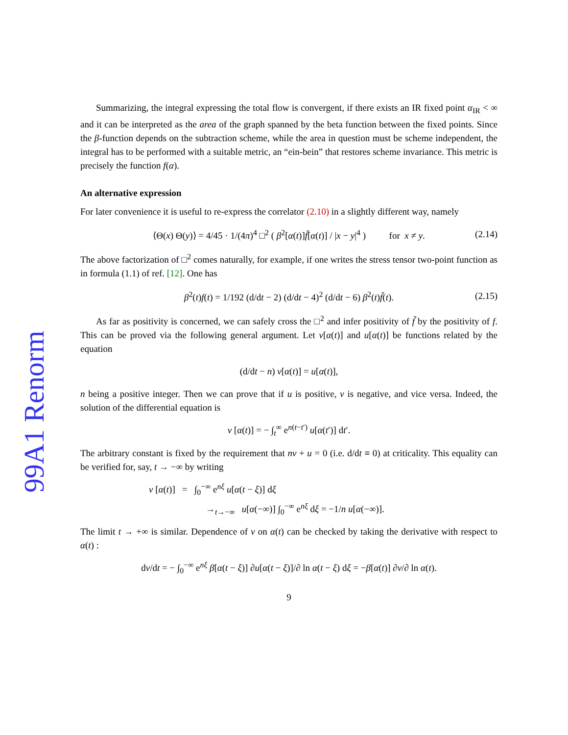99A1 Renorm
Summarizing, the integral expressing the total flow is convergent, if there exists an IR fixed point α<sub>IR</sub> < ∞ and it can be interpreted as the area of the graph spanned by the beta function between the fixed points. Since the β-function depends on the subtraction scheme, while the area in question must be scheme independent, the integral has to be performed with a suitable metric, an “ein-bein” that restores scheme invariance. This metric is precisely the function f(α).
An alternative expression
For later convenience it is useful to re-express the correlator (2.10) in a slightly different way, namely
⟨Θ(x) Θ(y)⟩ = 4/45 · 1/(4π)<sup>4</sup> □<sup>2</sup> ( β<sup>2</sup>[α(t)]f̃[α(t)] / |x − y|<sup>4</sup> ) for x ≠ y. (2.14)
The above factorization of □<sup>2</sup> comes naturally, for example, if one writes the stress tensor two-point function as in formula (1.1) of ref. [12]. One has
β<sup>2</sup>(t)f(t) = 1/192 (d/dt − 2) (d/dt − 4)<sup>2</sup> (d/dt − 6) β<sup>2</sup>(t)f̃(t). (2.15)
As far as positivity is concerned, we can safely cross the □<sup>2</sup> and infer positivity of f̃ by the positivity of f. This can be proved via the following general argument. Let v[α(t)] and u[α(t)] be functions related by the equation
(d/dt − n) v[α(t)] = u[α(t)],
n being a positive integer. Then we can prove that if u is positive, v is negative, and vice versa. Indeed, the solution of the differential equation is
v [α(t)] = − ∫<sub>t</sub><sup>∞</sup> e<sup>n(t−t′)</sup> u[α(t′)] dt′.
The arbitrary constant is fixed by the requirement that nv + u = 0 (i.e. d/dt ≡ 0) at criticality. This equality can be verified for, say, t → −∞ by writing
v [α(t)] = ∫<sub>0</sub><sup>−∞</sup> e<sup>nξ</sup> u[α(t − ξ)] dξ
→<sub>t→−∞</sub> u[α(−∞)] ∫<sub>0</sub><sup>−∞</sup> e<sup>nξ</sup> dξ = −1/n u[α(−∞)].
The limit t → +∞ is similar. Dependence of v on α(t) can be checked by taking the derivative with respect to α(t) :
dv/dt = − ∫<sub>0</sub><sup>−∞</sup> e<sup>nξ</sup> β[α(t − ξ)] ∂u[α(t − ξ)]/∂ ln α(t − ξ) dξ = −β[α(t)] ∂v/∂ ln α(t).
9